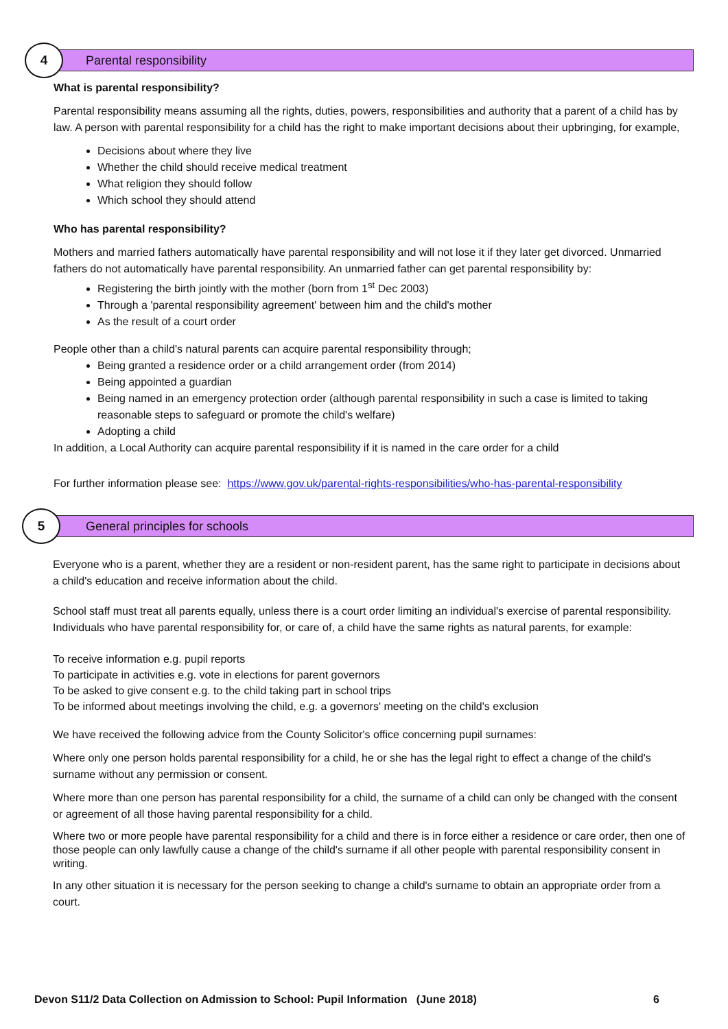4 Parental responsibility
What is parental responsibility?
Parental responsibility means assuming all the rights, duties, powers, responsibilities and authority that a parent of a child has by law. A person with parental responsibility for a child has the right to make important decisions about their upbringing, for example,
Decisions about where they live
Whether the child should receive medical treatment
What religion they should follow
Which school they should attend
Who has parental responsibility?
Mothers and married fathers automatically have parental responsibility and will not lose it if they later get divorced. Unmarried fathers do not automatically have parental responsibility. An unmarried father can get parental responsibility by:
Registering the birth jointly with the mother (born from 1<sup>st</sup> Dec 2003)
Through a 'parental responsibility agreement' between him and the child's mother
As the result of a court order
People other than a child's natural parents can acquire parental responsibility through;
Being granted a residence order or a child arrangement order (from 2014)
Being appointed a guardian
Being named in an emergency protection order (although parental responsibility in such a case is limited to taking reasonable steps to safeguard or promote the child's welfare)
Adopting a child
In addition, a Local Authority can acquire parental responsibility if it is named in the care order for a child
For further information please see: https://www.gov.uk/parental-rights-responsibilities/who-has-parental-responsibility
5 General principles for schools
Everyone who is a parent, whether they are a resident or non-resident parent, has the same right to participate in decisions about a child's education and receive information about the child.
School staff must treat all parents equally, unless there is a court order limiting an individual's exercise of parental responsibility. Individuals who have parental responsibility for, or care of, a child have the same rights as natural parents, for example:
To receive information e.g. pupil reports
To participate in activities e.g. vote in elections for parent governors
To be asked to give consent e.g. to the child taking part in school trips
To be informed about meetings involving the child, e.g. a governors' meeting on the child's exclusion
We have received the following advice from the County Solicitor's office concerning pupil surnames:
Where only one person holds parental responsibility for a child, he or she has the legal right to effect a change of the child's surname without any permission or consent.
Where more than one person has parental responsibility for a child, the surname of a child can only be changed with the consent or agreement of all those having parental responsibility for a child.
Where two or more people have parental responsibility for a child and there is in force either a residence or care order, then one of those people can only lawfully cause a change of the child's surname if all other people with parental responsibility consent in writing.
In any other situation it is necessary for the person seeking to change a child's surname to obtain an appropriate order from a court.
Devon S11/2 Data Collection on Admission to School: Pupil Information (June 2018) 6